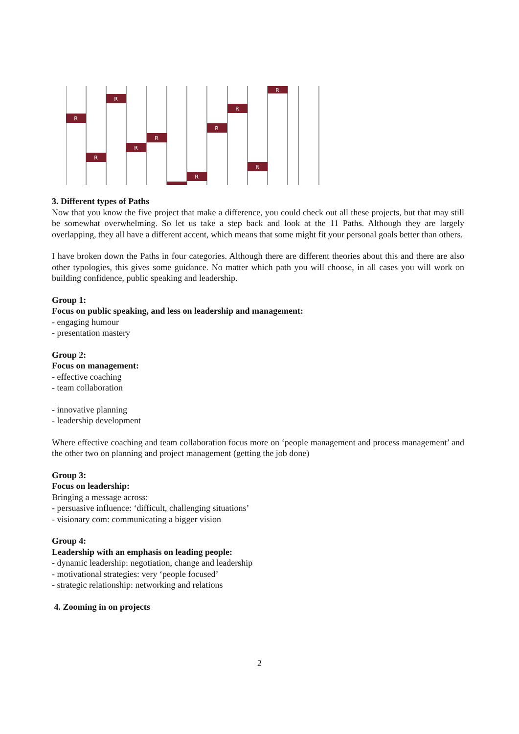R
R
R
R
R
R
R
R
R
R
3. Different types of Paths
Now that you know the five project that make a difference, you could check out all these projects, but that may still be somewhat overwhelming. So let us take a step back and look at the 11 Paths. Although they are largely overlapping, they all have a different accent, which means that some might fit your personal goals better than others.
I have broken down the Paths in four categories. Although there are different theories about this and there are also other typologies, this gives some guidance. No matter which path you will choose, in all cases you will work on building confidence, public speaking and leadership.
Group 1:
Focus on public speaking, and less on leadership and management:
- engaging humour
- presentation mastery
Group 2:
Focus on management:
- effective coaching
- team collaboration
- innovative planning
- leadership development
Where effective coaching and team collaboration focus more on ‘people management and process management’ and the other two on planning and project management (getting the job done)
Group 3:
Focus on leadership:
Bringing a message across:
- persuasive influence: ‘difficult, challenging situations’
- visionary com: communicating a bigger vision
Group 4:
Leadership with an emphasis on leading people:
- dynamic leadership: negotiation, change and leadership
- motivational strategies: very ‘people focused’
- strategic relationship: networking and relations
4. Zooming in on projects
2